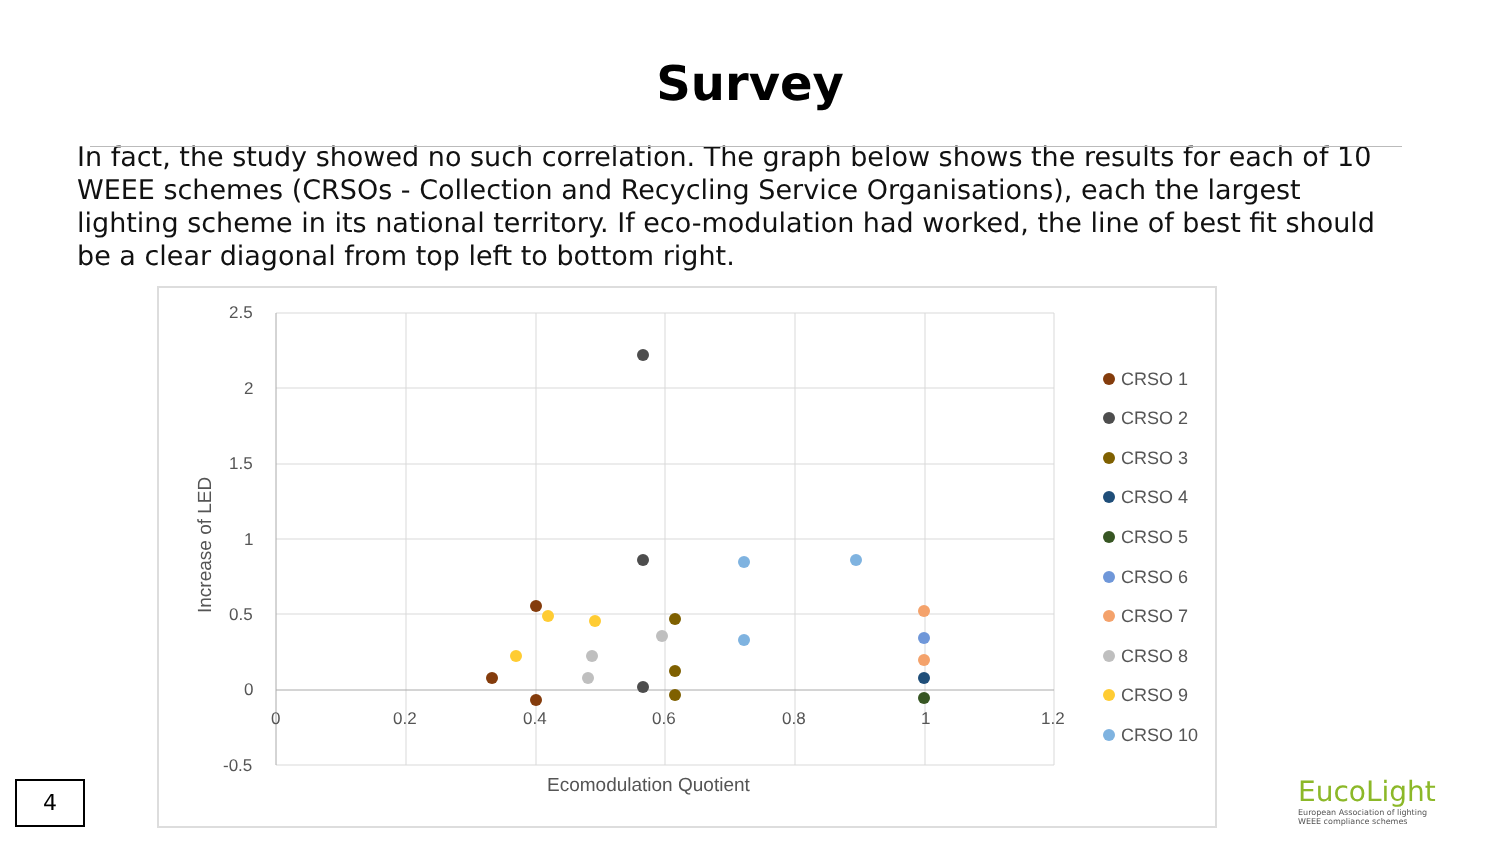Survey
In fact, the study showed no such correlation. The graph below shows the results for each of 10 WEEE schemes (CRSOs - Collection and Recycling Service Organisations), each the largest lighting scheme in its national territory. If eco-modulation had worked, the line of best fit should be a clear diagonal from top left to bottom right.
2.5
2
1.5
1
0.5
0
-0.5
0
0.2
0.4
0.6
0.8
1
1.2
Ecomodulation Quotient
Increase of LED
CRSO 1
CRSO 2
CRSO 3
CRSO 4
CRSO 5
CRSO 6
CRSO 7
CRSO 8
CRSO 9
CRSO 10
4
EucoLight
European Association of lighting
WEEE compliance schemes